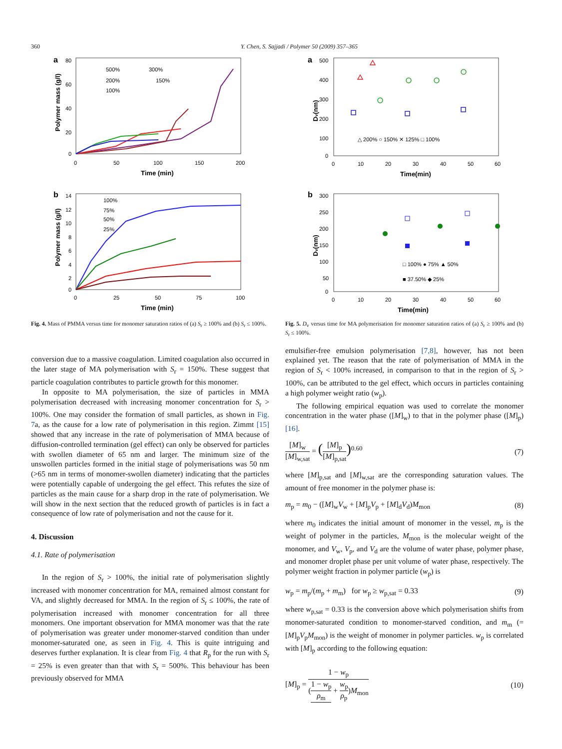360 Y. Chen, S. Sajjadi / Polymer 50 (2009) 357–365
a
80
60
40
20
0
0
50
100
150
200
Time (min)
Polymer mass (g/l)
500%
300%
200%
150%
100%
b
14
12
10
8
6
4
2
0
0
25
50
75
100
Time (min)
Polymer mass (g/l)
100%
75%
50%
25%
Fig. 4. Mass of PMMA versus time for monomer saturation ratios of (a) S<sub>r</sub> ≥ 100% and (b) S<sub>r</sub> ≤ 100%.
conversion due to a massive coagulation. Limited coagulation also occurred in the later stage of MA polymerisation with S<sub>r</sub> = 150%. These suggest that particle coagulation contributes to particle growth for this monomer.
In opposite to MA polymerisation, the size of particles in MMA polymerisation decreased with increasing monomer concentration for S<sub>r</sub> > 100%. One may consider the formation of small particles, as shown in Fig. 7a, as the cause for a low rate of polymerisation in this region. Zimmt [15] showed that any increase in the rate of polymerisation of MMA because of diffusion-controlled termination (gel effect) can only be observed for particles with swollen diameter of 65 nm and larger. The minimum size of the unswollen particles formed in the initial stage of polymerisations was 50 nm (>65 nm in terms of monomer-swollen diameter) indicating that the particles were potentially capable of undergoing the gel effect. This refutes the size of particles as the main cause for a sharp drop in the rate of polymerisation. We will show in the next section that the reduced growth of particles is in fact a consequence of low rate of polymerisation and not the cause for it.
4. Discussion
4.1. Rate of polymerisation
In the region of S<sub>r</sub> > 100%, the initial rate of polymerisation slightly increased with monomer concentration for MA, remained almost constant for VA, and slightly decreased for MMA. In the region of S<sub>r</sub> ≤ 100%, the rate of polymerisation increased with monomer concentration for all three monomers. One important observation for MMA monomer was that the rate of polymerisation was greater under monomer-starved condition than under monomer-saturated one, as seen in Fig. 4. This is quite intriguing and deserves further explanation. It is clear from Fig. 4 that R<sub>p</sub> for the run with S<sub>r</sub> = 25% is even greater than that with S<sub>r</sub> = 500%. This behaviour has been previously observed for MMA
a
500
400
300
200
100
0
0
10
20
30
40
50
60
Time(min)
Dv(nm)
△ 200% ○ 150% ✕ 125% □ 100%
b
300
250
200
150
100
50
0
0
10
20
30
40
50
60
Time(min)
Dv(nm)
□ 100% ● 75% ▲ 50%
■ 37.50% ◆ 25%
Fig. 5. D<sub>v</sub> versus time for MA polymerisation for monomer saturation ratios of (a) S<sub>r</sub> ≥ 100% and (b) S<sub>r</sub> ≤ 100%.
emulsifier-free emulsion polymerisation [7,8], however, has not been explained yet. The reason that the rate of polymerisation of MMA in the region of S<sub>r</sub> < 100% increased, in comparison to that in the region of S<sub>r</sub> > 100%, can be attributed to the gel effect, which occurs in particles containing a high polymer weight ratio (w<sub>p</sub>).
The following empirical equation was used to correlate the monomer concentration in the water phase ([M]<sub>w</sub>) to that in the polymer phase ([M]<sub>p</sub>) [16].
[M]<sub>w</sub> [M]<sub>w,sat</sub> = ([M]<sub>p</sub> [M]<sub>p,sat</sub>)<sup>0.60</sup> (7)
where [M]<sub>p,sat</sub> and [M]<sub>w,sat</sub> are the corresponding saturation values. The amount of free monomer in the polymer phase is:
m<sub>p</sub> = m<sub>0</sub> − ([M]<sub>w</sub>V<sub>w</sub> + [M]<sub>p</sub>V<sub>p</sub> + [M]<sub>d</sub>V<sub>d</sub>)M<sub>mon</sub> (8)
where m<sub>0</sub> indicates the initial amount of monomer in the vessel, m<sub>p</sub> is the weight of polymer in the particles, M<sub>mon</sub> is the molecular weight of the monomer, and V<sub>w</sub>, V<sub>p</sub>, and V<sub>d</sub> are the volume of water phase, polymer phase, and monomer droplet phase per unit volume of water phase, respectively. The polymer weight fraction in polymer particle (w<sub>p</sub>) is
w<sub>p</sub> = m<sub>p</sub>/(m<sub>p</sub> + m<sub>m</sub>) for w<sub>p</sub> ≥ w<sub>p,sat</sub> = 0.33 (9)
where w<sub>p,sat</sub> = 0.33 is the conversion above which polymerisation shifts from monomer-saturated condition to monomer-starved condition, and m<sub>m</sub> (=[M]<sub>p</sub>V<sub>p</sub>M<sub>mon</sub>) is the weight of monomer in polymer particles. w<sub>p</sub> is correlated with [M]<sub>p</sub> according to the following equation:
[M]<sub>p</sub> = 1 − w<sub>p</sub> (1 − w<sub>p</sub> ρ<sub>m</sub> + w<sub>p</sub> ρ<sub>p</sub>)M<sub>mon</sub> (10)